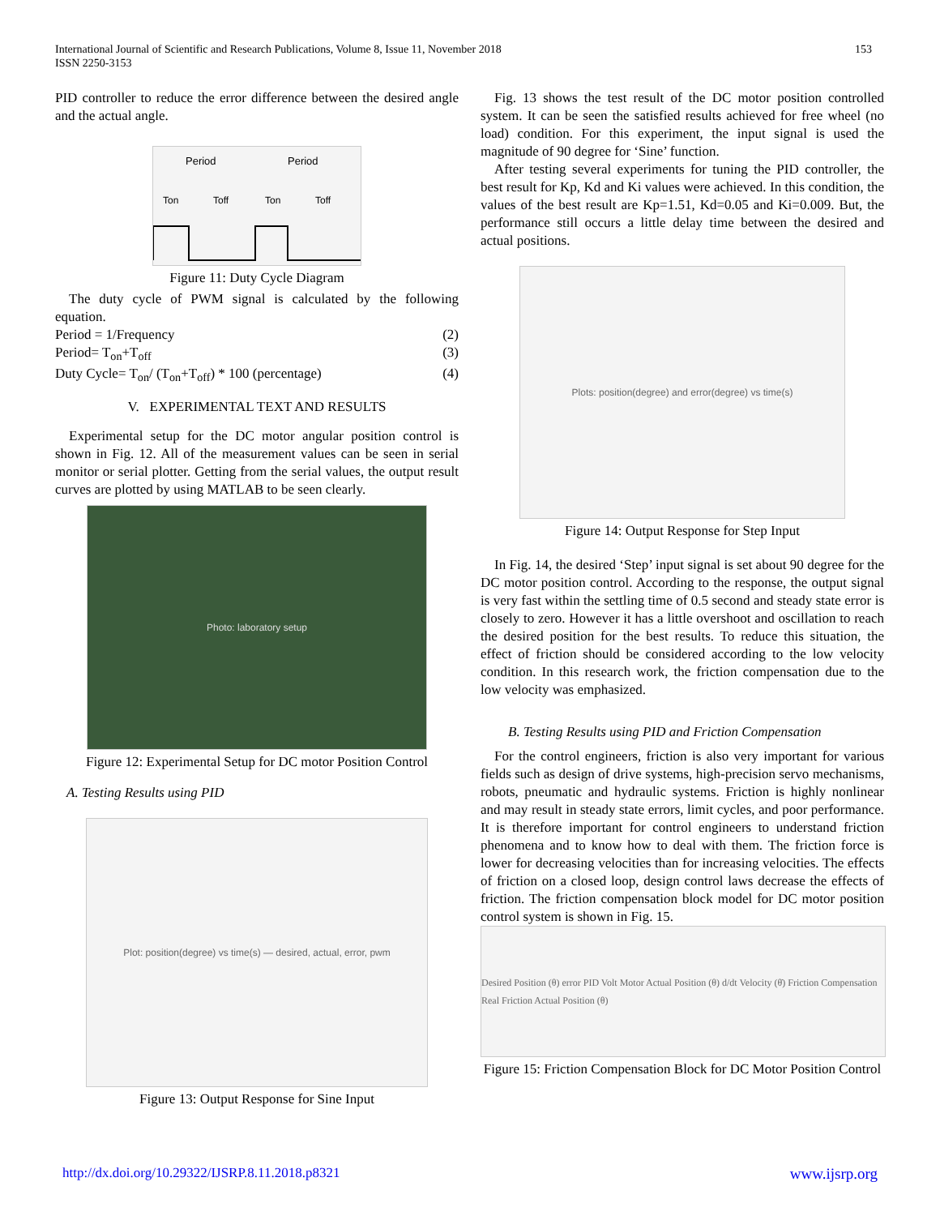International Journal of Scientific and Research Publications, Volume 8, Issue 11, November 2018
ISSN 2250-3153
153
PID controller to reduce the error difference between the desired angle and the actual angle.
Period
Period
Ton
Toff
Ton
Toff
Figure 11: Duty Cycle Diagram
The duty cycle of PWM signal is calculated by the following equation.
Period = 1/Frequency (2)
Period= T<sub>on</sub>+T<sub>off</sub> (3)
Duty Cycle= T<sub>on</sub>/ (T<sub>on</sub>+T<sub>off</sub>) * 100 (percentage) (4)
V. EXPERIMENTAL TEXT AND RESULTS
Experimental setup for the DC motor angular position control is shown in Fig. 12. All of the measurement values can be seen in serial monitor or serial plotter. Getting from the serial values, the output result curves are plotted by using MATLAB to be seen clearly.
Photo: laboratory setup
Figure 12: Experimental Setup for DC motor Position Control
A. Testing Results using PID
Plot: position(degree) vs time(s) — desired, actual, error, pwm
Figure 13: Output Response for Sine Input
Fig. 13 shows the test result of the DC motor position controlled system. It can be seen the satisfied results achieved for free wheel (no load) condition. For this experiment, the input signal is used the magnitude of 90 degree for ‘Sine’ function.
After testing several experiments for tuning the PID controller, the best result for Kp, Kd and Ki values were achieved. In this condition, the values of the best result are Kp=1.51, Kd=0.05 and Ki=0.009. But, the performance still occurs a little delay time between the desired and actual positions.
Plots: position(degree) and error(degree) vs time(s)
Figure 14: Output Response for Step Input
In Fig. 14, the desired ‘Step’ input signal is set about 90 degree for the DC motor position control. According to the response, the output signal is very fast within the settling time of 0.5 second and steady state error is closely to zero. However it has a little overshoot and oscillation to reach the desired position for the best results. To reduce this situation, the effect of friction should be considered according to the low velocity condition. In this research work, the friction compensation due to the low velocity was emphasized.
B. Testing Results using PID and Friction Compensation
For the control engineers, friction is also very important for various fields such as design of drive systems, high-precision servo mechanisms, robots, pneumatic and hydraulic systems. Friction is highly nonlinear and may result in steady state errors, limit cycles, and poor performance. It is therefore important for control engineers to understand friction phenomena and to know how to deal with them. The friction force is lower for decreasing velocities than for increasing velocities. The effects of friction on a closed loop, design control laws decrease the effects of friction. The friction compensation block model for DC motor position control system is shown in Fig. 15.
Desired Position (θ) error PID Volt Motor Actual Position (θ) d/dt Velocity (θ̇) Friction Compensation Real Friction Actual Position (θ)
Figure 15: Friction Compensation Block for DC Motor Position Control
http://dx.doi.org/10.29322/IJSRP.8.11.2018.p8321 www.ijsrp.org